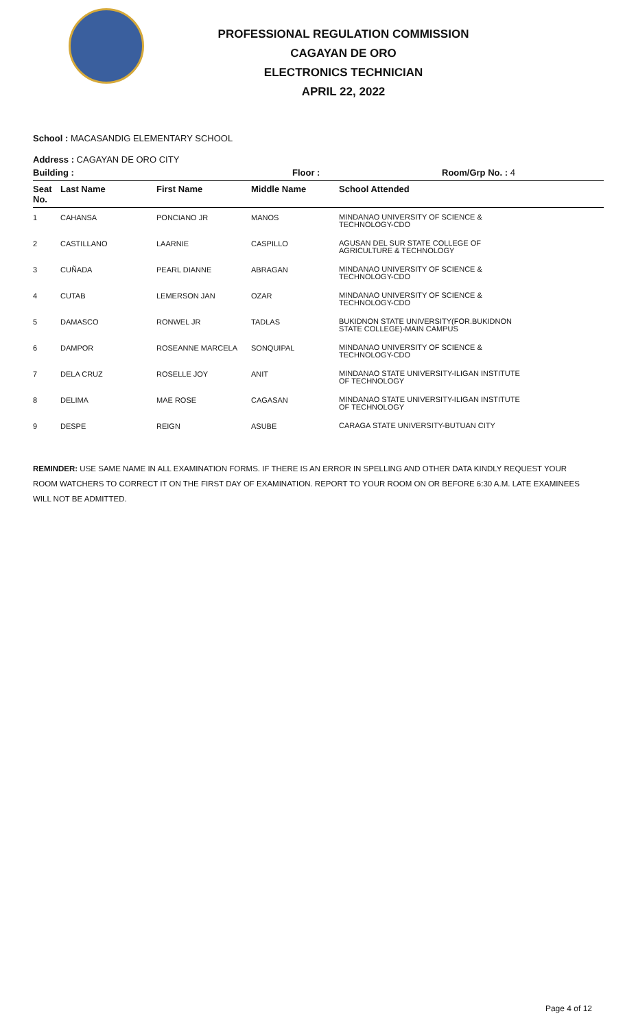PROFESSIONAL REGULATION COMMISSION
CAGAYAN DE ORO
ELECTRONICS TECHNICIAN
APRIL 22, 2022
School : MACASANDIG ELEMENTARY SCHOOL
Address : CAGAYAN DE ORO CITY
| Building : | | | Floor : | Room/Grp No. : 4 |
| --- | --- | --- | --- | --- |
| Seat No. | Last Name | First Name | Middle Name | School Attended |
| 1 | CAHANSA | PONCIANO JR | MANOS | MINDANAO UNIVERSITY OF SCIENCE & TECHNOLOGY-CDO |
| 2 | CASTILLANO | LAARNIE | CASPILLO | AGUSAN DEL SUR STATE COLLEGE OF AGRICULTURE & TECHNOLOGY |
| 3 | CUÑADA | PEARL DIANNE | ABRAGAN | MINDANAO UNIVERSITY OF SCIENCE & TECHNOLOGY-CDO |
| 4 | CUTAB | LEMERSON JAN | OZAR | MINDANAO UNIVERSITY OF SCIENCE & TECHNOLOGY-CDO |
| 5 | DAMASCO | RONWEL JR | TADLAS | BUKIDNON STATE UNIVERSITY(FOR.BUKIDNON STATE COLLEGE)-MAIN CAMPUS |
| 6 | DAMPOR | ROSEANNE MARCELA | SONQUIPAL | MINDANAO UNIVERSITY OF SCIENCE & TECHNOLOGY-CDO |
| 7 | DELA CRUZ | ROSELLE JOY | ANIT | MINDANAO STATE UNIVERSITY-ILIGAN INSTITUTE OF TECHNOLOGY |
| 8 | DELIMA | MAE ROSE | CAGASAN | MINDANAO STATE UNIVERSITY-ILIGAN INSTITUTE OF TECHNOLOGY |
| 9 | DESPE | REIGN | ASUBE | CARAGA STATE UNIVERSITY-BUTUAN CITY |
REMINDER: USE SAME NAME IN ALL EXAMINATION FORMS. IF THERE IS AN ERROR IN SPELLING AND OTHER DATA KINDLY REQUEST YOUR ROOM WATCHERS TO CORRECT IT ON THE FIRST DAY OF EXAMINATION. REPORT TO YOUR ROOM ON OR BEFORE 6:30 A.M. LATE EXAMINEES WILL NOT BE ADMITTED.
Page 4 of 12